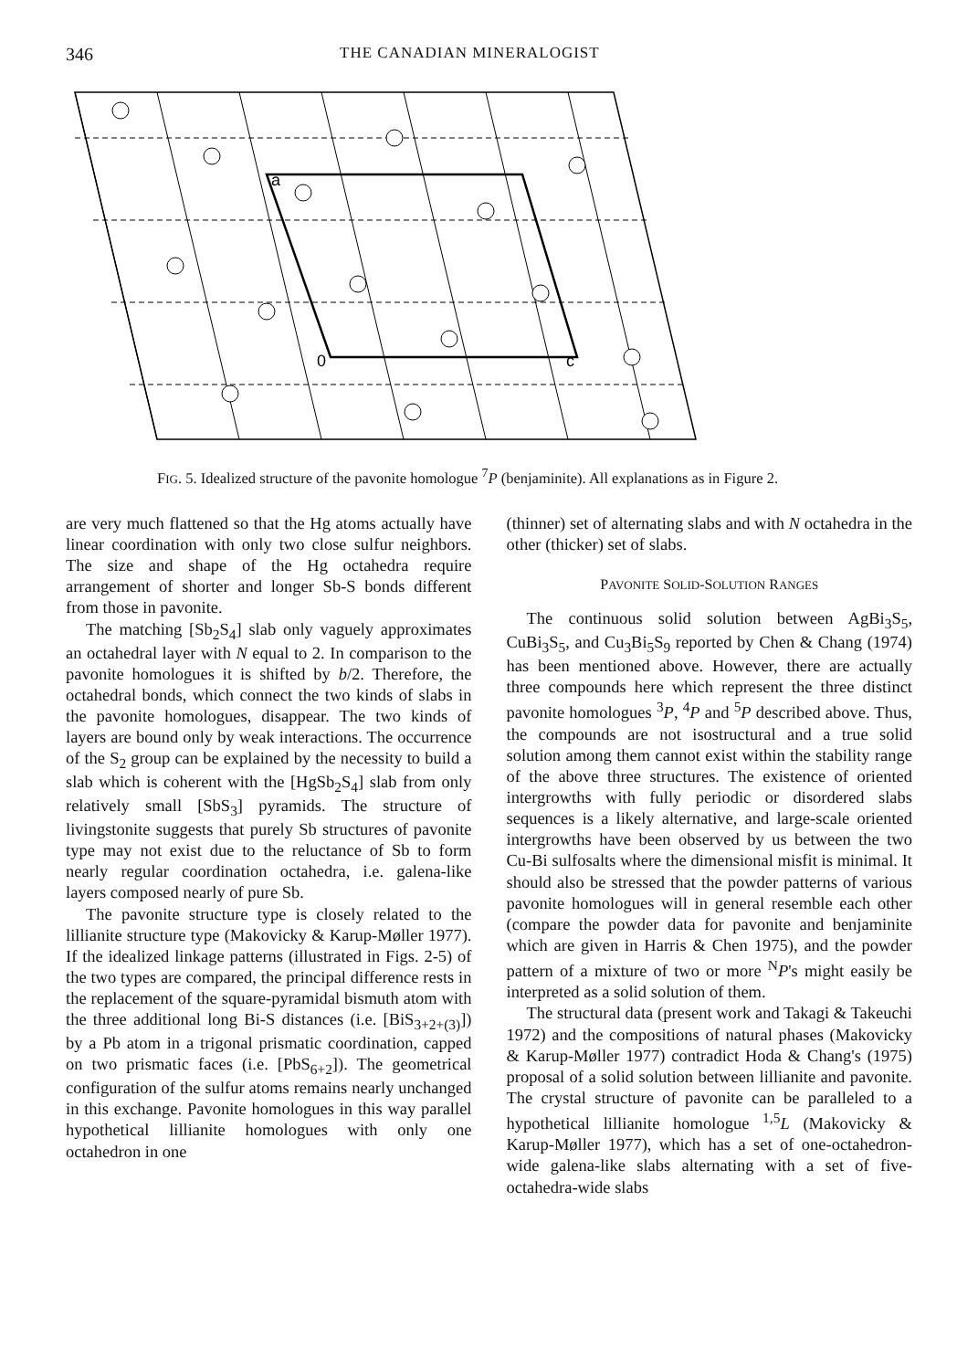346 THE CANADIAN MINERALOGIST
a
0
c
FIG. 5. Idealized structure of the pavonite homologue <sup>7</sup>P (benjaminite). All explanations as in Figure 2.
are very much flattened so that the Hg atoms actually have linear coordination with only two close sulfur neighbors. The size and shape of the Hg octahedra require arrangement of shorter and longer Sb-S bonds different from those in pavonite.
The matching [Sb<sub>2</sub>S<sub>4</sub>] slab only vaguely approximates an octahedral layer with N equal to 2. In comparison to the pavonite homologues it is shifted by b/2. Therefore, the octahedral bonds, which connect the two kinds of slabs in the pavonite homologues, disappear. The two kinds of layers are bound only by weak interactions. The occurrence of the S<sub>2</sub> group can be explained by the necessity to build a slab which is coherent with the [HgSb<sub>2</sub>S<sub>4</sub>] slab from only relatively small [SbS<sub>3</sub>] pyramids. The structure of livingstonite suggests that purely Sb structures of pavonite type may not exist due to the reluctance of Sb to form nearly regular coordination octahedra, i.e. galena-like layers composed nearly of pure Sb.
The pavonite structure type is closely related to the lillianite structure type (Makovicky & Karup-Møller 1977). If the idealized linkage patterns (illustrated in Figs. 2-5) of the two types are compared, the principal difference rests in the replacement of the square-pyramidal bismuth atom with the three additional long Bi-S distances (i.e. [BiS<sub>3+2+(3)</sub>]) by a Pb atom in a trigonal prismatic coordination, capped on two prismatic faces (i.e. [PbS<sub>6+2</sub>]). The geometrical configuration of the sulfur atoms remains nearly unchanged in this exchange. Pavonite homologues in this way parallel hypothetical lillianite homologues with only one octahedron in one
(thinner) set of alternating slabs and with N octahedra in the other (thicker) set of slabs.
PAVONITE SOLID-SOLUTION RANGES
The continuous solid solution between AgBi<sub>3</sub>S<sub>5</sub>, CuBi<sub>3</sub>S<sub>5</sub>, and Cu<sub>3</sub>Bi<sub>5</sub>S<sub>9</sub> reported by Chen & Chang (1974) has been mentioned above. However, there are actually three compounds here which represent the three distinct pavonite homologues <sup>3</sup>P, <sup>4</sup>P and <sup>5</sup>P described above. Thus, the compounds are not isostructural and a true solid solution among them cannot exist within the stability range of the above three structures. The existence of oriented intergrowths with fully periodic or disordered slabs sequences is a likely alternative, and large-scale oriented intergrowths have been observed by us between the two Cu-Bi sulfosalts where the dimensional misfit is minimal. It should also be stressed that the powder patterns of various pavonite homologues will in general resemble each other (compare the powder data for pavonite and benjaminite which are given in Harris & Chen 1975), and the powder pattern of a mixture of two or more <sup>N</sup>P's might easily be interpreted as a solid solution of them.
The structural data (present work and Takagi & Takeuchi 1972) and the compositions of natural phases (Makovicky & Karup-Møller 1977) contradict Hoda & Chang's (1975) proposal of a solid solution between lillianite and pavonite. The crystal structure of pavonite can be paralleled to a hypothetical lillianite homologue <sup>1,5</sup>L (Makovicky & Karup-Møller 1977), which has a set of one-octahedron-wide galena-like slabs alternating with a set of five-octahedra-wide slabs